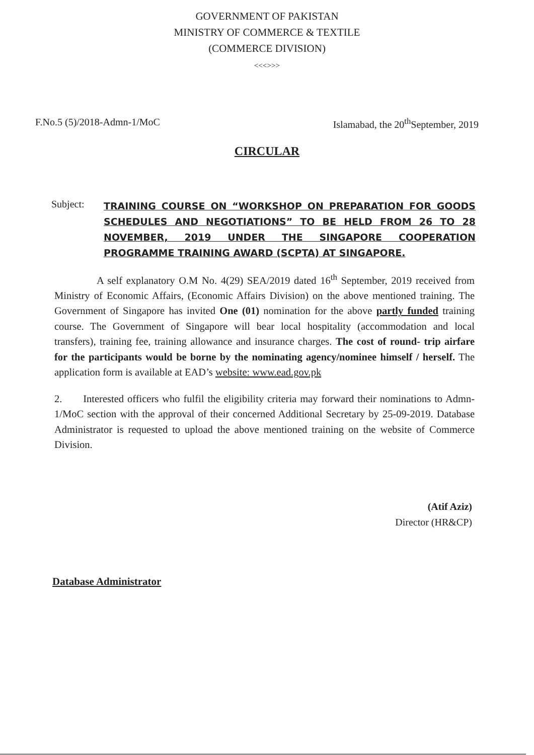GOVERNMENT OF PAKISTAN
MINISTRY OF COMMERCE & TEXTILE
(COMMERCE DIVISION)
<<<>>>
F.No.5 (5)/2018-Admn-1/MoC Islamabad, the 20<sup>th</sup>September, 2019
CIRCULAR
Subject: TRAINING COURSE ON “WORKSHOP ON PREPARATION FOR GOODS SCHEDULES AND NEGOTIATIONS” TO BE HELD FROM 26 TO 28 NOVEMBER, 2019 UNDER THE SINGAPORE COOPERATION PROGRAMME TRAINING AWARD (SCPTA) AT SINGAPORE.
A self explanatory O.M No. 4(29) SEA/2019 dated 16<sup>th</sup> September, 2019 received from Ministry of Economic Affairs, (Economic Affairs Division) on the above mentioned training. The Government of Singapore has invited One (01) nomination for the above partly funded training course. The Government of Singapore will bear local hospitality (accommodation and local transfers), training fee, training allowance and insurance charges. The cost of round- trip airfare for the participants would be borne by the nominating agency/nominee himself / herself. The application form is available at EAD’s website: www.ead.gov.pk
2. Interested officers who fulfil the eligibility criteria may forward their nominations to Admn-1/MoC section with the approval of their concerned Additional Secretary by 25-09-2019. Database Administrator is requested to upload the above mentioned training on the website of Commerce Division.
(Atif Aziz)
Director (HR&CP)
Database Administrator